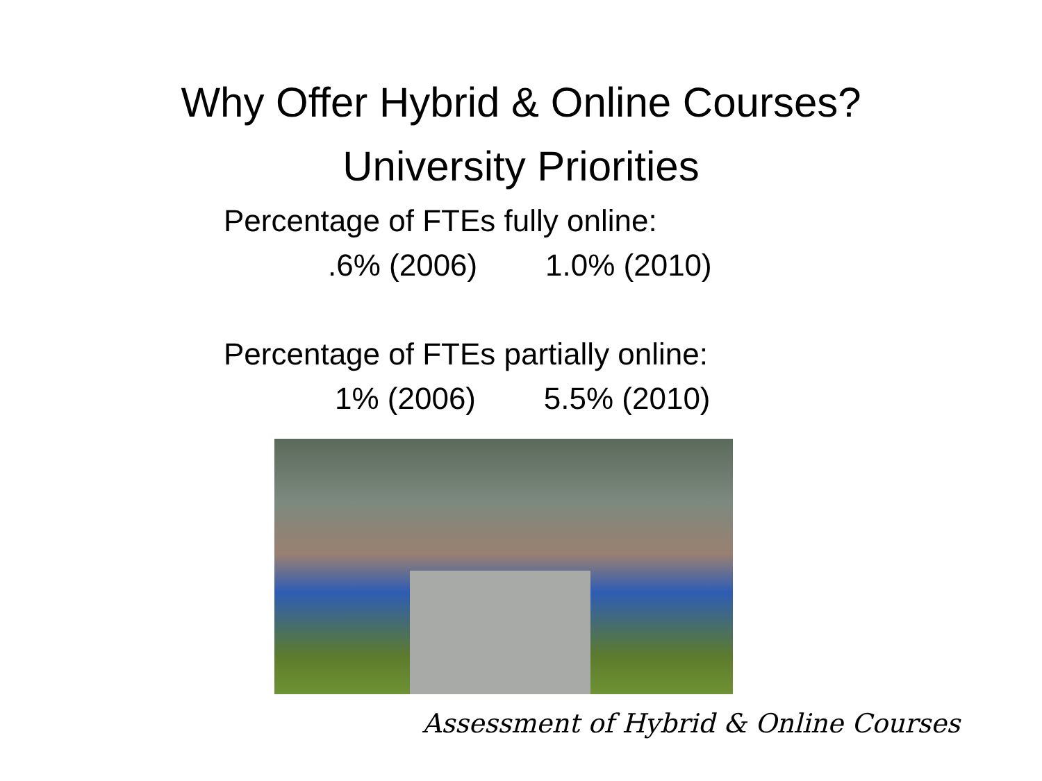Why Offer Hybrid & Online Courses?
University Priorities
Percentage of FTEs fully online:
.6% (2006) 1.0% (2010)
Percentage of FTEs partially online:
1% (2006) 5.5% (2010)
Assessment of Hybrid & Online Courses